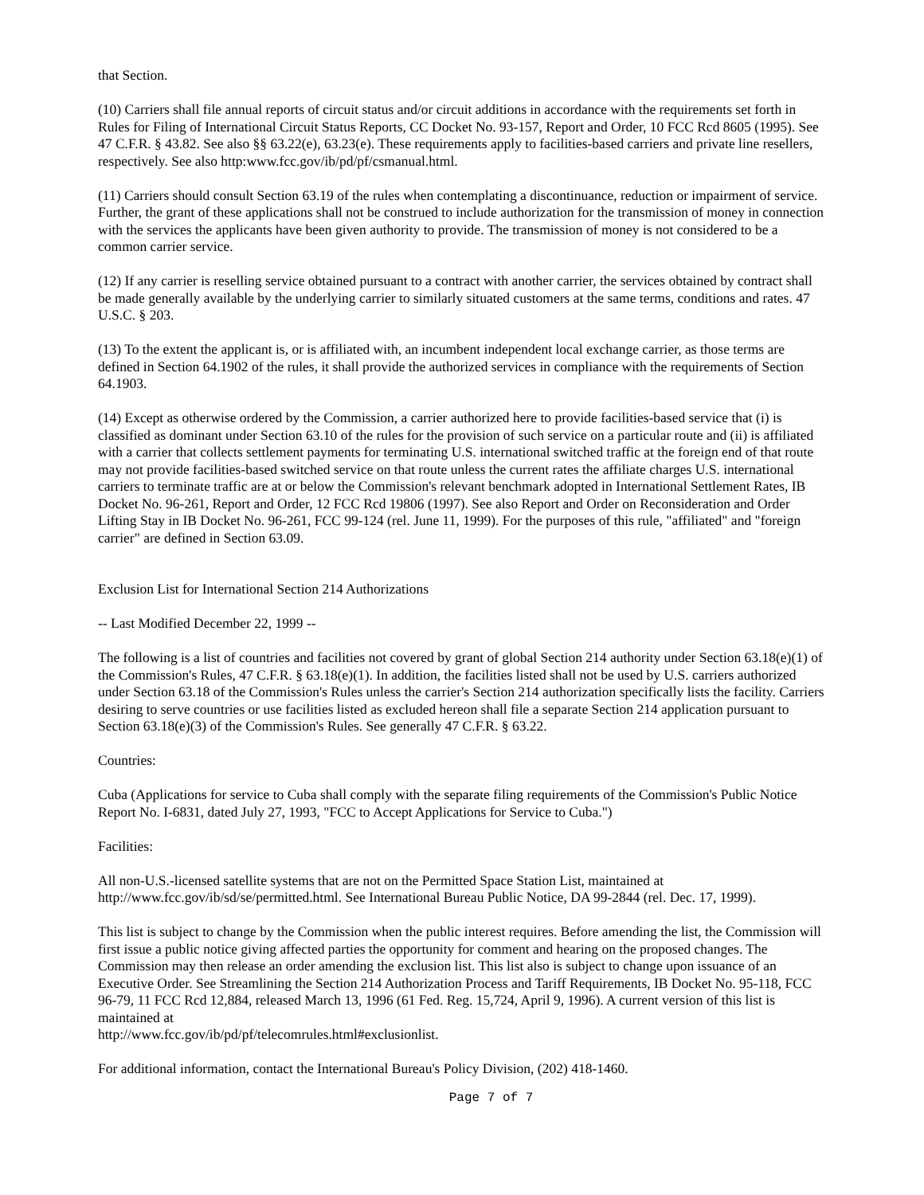that Section.
(10) Carriers shall file annual reports of circuit status and/or circuit additions in accordance with the requirements set forth in Rules for Filing of International Circuit Status Reports, CC Docket No. 93-157, Report and Order, 10 FCC Rcd 8605 (1995). See 47 C.F.R. § 43.82. See also §§ 63.22(e), 63.23(e). These requirements apply to facilities-based carriers and private line resellers, respectively. See also http:www.fcc.gov/ib/pd/pf/csmanual.html.
(11) Carriers should consult Section 63.19 of the rules when contemplating a discontinuance, reduction or impairment of service. Further, the grant of these applications shall not be construed to include authorization for the transmission of money in connection with the services the applicants have been given authority to provide. The transmission of money is not considered to be a common carrier service.
(12) If any carrier is reselling service obtained pursuant to a contract with another carrier, the services obtained by contract shall be made generally available by the underlying carrier to similarly situated customers at the same terms, conditions and rates. 47 U.S.C. § 203.
(13) To the extent the applicant is, or is affiliated with, an incumbent independent local exchange carrier, as those terms are defined in Section 64.1902 of the rules, it shall provide the authorized services in compliance with the requirements of Section 64.1903.
(14) Except as otherwise ordered by the Commission, a carrier authorized here to provide facilities-based service that (i) is classified as dominant under Section 63.10 of the rules for the provision of such service on a particular route and (ii) is affiliated with a carrier that collects settlement payments for terminating U.S. international switched traffic at the foreign end of that route may not provide facilities-based switched service on that route unless the current rates the affiliate charges U.S. international carriers to terminate traffic are at or below the Commission's relevant benchmark adopted in International Settlement Rates, IB Docket No. 96-261, Report and Order, 12 FCC Rcd 19806 (1997). See also Report and Order on Reconsideration and Order Lifting Stay in IB Docket No. 96-261, FCC 99-124 (rel. June 11, 1999). For the purposes of this rule, "affiliated" and "foreign carrier" are defined in Section 63.09.
Exclusion List for International Section 214 Authorizations
-- Last Modified December 22, 1999 --
The following is a list of countries and facilities not covered by grant of global Section 214 authority under Section 63.18(e)(1) of the Commission's Rules, 47 C.F.R. § 63.18(e)(1). In addition, the facilities listed shall not be used by U.S. carriers authorized under Section 63.18 of the Commission's Rules unless the carrier's Section 214 authorization specifically lists the facility. Carriers desiring to serve countries or use facilities listed as excluded hereon shall file a separate Section 214 application pursuant to Section 63.18(e)(3) of the Commission's Rules. See generally 47 C.F.R. § 63.22.
Countries:
Cuba (Applications for service to Cuba shall comply with the separate filing requirements of the Commission's Public Notice Report No. I-6831, dated July 27, 1993, "FCC to Accept Applications for Service to Cuba.")
Facilities:
All non-U.S.-licensed satellite systems that are not on the Permitted Space Station List, maintained at http://www.fcc.gov/ib/sd/se/permitted.html. See International Bureau Public Notice, DA 99-2844 (rel. Dec. 17, 1999).
This list is subject to change by the Commission when the public interest requires. Before amending the list, the Commission will first issue a public notice giving affected parties the opportunity for comment and hearing on the proposed changes. The Commission may then release an order amending the exclusion list. This list also is subject to change upon issuance of an Executive Order. See Streamlining the Section 214 Authorization Process and Tariff Requirements, IB Docket No. 95-118, FCC 96-79, 11 FCC Rcd 12,884, released March 13, 1996 (61 Fed. Reg. 15,724, April 9, 1996). A current version of this list is maintained at
http://www.fcc.gov/ib/pd/pf/telecomrules.html#exclusionlist.
For additional information, contact the International Bureau's Policy Division, (202) 418-1460.
Page 7 of 7